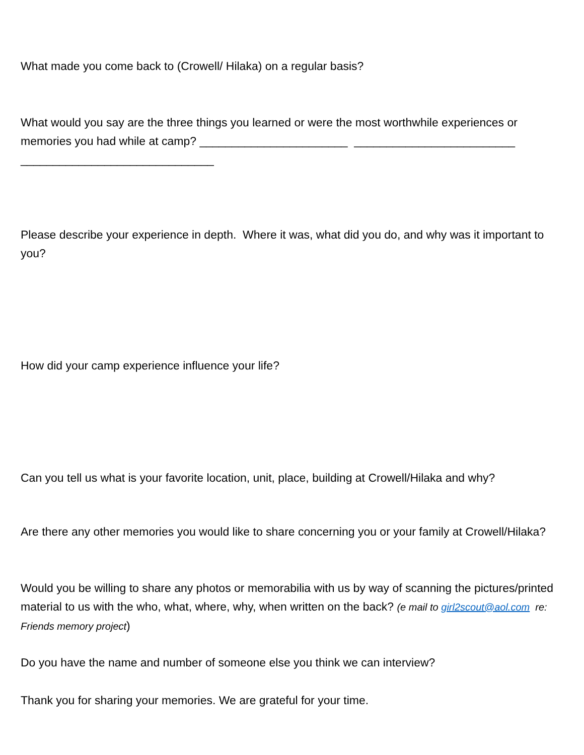What made you come back to (Crowell/ Hilaka) on a regular basis?
What would you say are the three things you learned or were the most worthwhile experiences or memories you had while at camp? _______________________ _________________________
______________________________
Please describe your experience in depth. Where it was, what did you do, and why was it important to you?
How did your camp experience influence your life?
Can you tell us what is your favorite location, unit, place, building at Crowell/Hilaka and why?
Are there any other memories you would like to share concerning you or your family at Crowell/Hilaka?
Would you be willing to share any photos or memorabilia with us by way of scanning the pictures/printed material to us with the who, what, where, why, when written on the back? (e mail to girl2scout@aol.com re: Friends memory project)
Do you have the name and number of someone else you think we can interview?
Thank you for sharing your memories. We are grateful for your time.